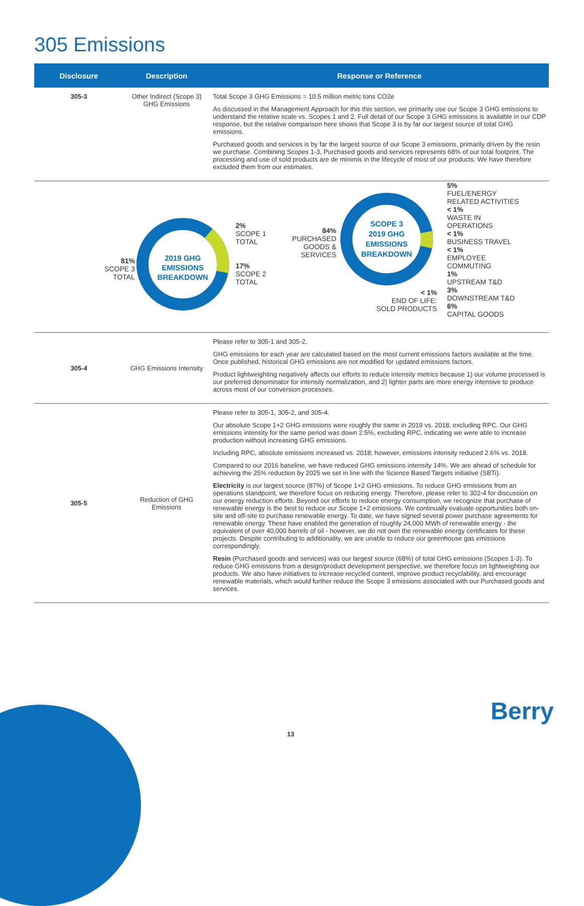305 Emissions
| Disclosure | Description | Response or Reference |
| --- | --- | --- |
| 305-3 | Other Indirect (Scope 3) GHG Emissions | Total Scope 3 GHG Emissions = 10.5 million metric tons CO2e As discussed in the Management Approach for this this section, we primarily use our Scope 3 GHG emissions to understand the relative scale vs. Scopes 1 and 2. Full detail of our Scope 3 GHG emissions is available in our CDP response, but the relative comparison here shows that Scope 3 is by far our largest source of total GHG emissions. Purchased goods and services is by far the largest source of our Scope 3 emissions, primarily driven by the resin we purchase. Combining Scopes 1-3, Purchased goods and services represents 68% of our total footprint. The processing and use of sold products are de minimis in the lifecycle of most of our products. We have therefore excluded them from our estimates. |
| 81% SCOPE 3 TOTAL 2019 GHG EMISSIONS BREAKDOWN 2% SCOPE 1 TOTAL 17% SCOPE 2 TOTAL 84% PURCHASED GOODS & SERVICES SCOPE 3 2019 GHG EMISSIONS BREAKDOWN < 1% END OF LIFE: SOLD PRODUCTS 5% FUEL/ENERGY RELATED ACTIVITIES < 1% WASTE IN OPERATIONS < 1% BUSINESS TRAVEL < 1% EMPLOYEE COMMUTING 1% UPSTREAM T&D 3% DOWNSTREAM T&D 6% CAPITAL GOODS | | |
| 305-4 | GHG Emissions Intensity | Please refer to 305-1 and 305-2. GHG emissions for each year are calculated based on the most current emissions factors available at the time. Once published, historical GHG emissions are not modified for updated emissions factors. Product lightweighting negatively affects our efforts to reduce intensity metrics because 1) our volume processed is our preferred denominator for intensity normalization, and 2) lighter parts are more energy intensive to produce across most of our conversion processes. |
| 305-5 | Reduction of GHG Emissions | Please refer to 305-1, 305-2, and 305-4. Our absolute Scope 1+2 GHG emissions were roughly the same in 2019 vs. 2018, excluding RPC. Our GHG emissions intensity for the same period was down 2.5%, excluding RPC, indicating we were able to increase production without increasing GHG emissions. Including RPC, absolute emissions increased vs. 2018; however, emissions intensity reduced 2.6% vs. 2018. Compared to our 2016 baseline, we have reduced GHG emissions intensity 14%. We are ahead of schedule for achieving the 25% reduction by 2025 we set in line with the Science Based Targets initiative (SBTi). Electricity is our largest source (87%) of Scope 1+2 GHG emissions. To reduce GHG emissions from an operations standpoint, we therefore focus on reducing energy. Therefore, please refer to 302-4 for discussion on our energy reduction efforts. Beyond our efforts to reduce energy consumption, we recognize that purchase of renewable energy is the best to reduce our Scope 1+2 emissions. We continually evaluate opportunities both on-site and off-site to purchase renewable energy. To date, we have signed several power purchase agreements for renewable energy. These have enabled the generation of roughly 24,000 MWh of renewable energy - the equivalent of over 40,000 barrels of oil - however, we do not own the renewable energy certificates for these projects. Despite contributing to additionality, we are unable to reduce our greenhouse gas emissions correspondingly. Resin (Purchased goods and services) was our largest source (68%) of total GHG emissions (Scopes 1-3). To reduce GHG emissions from a design/product development perspective, we therefore focus on lightweighting our products. We also have initiatives to increase recycled content, improve product recyclability, and encourage renewable materials, which would further reduce the Scope 3 emissions associated with our Purchased goods and services. |
13
Berry